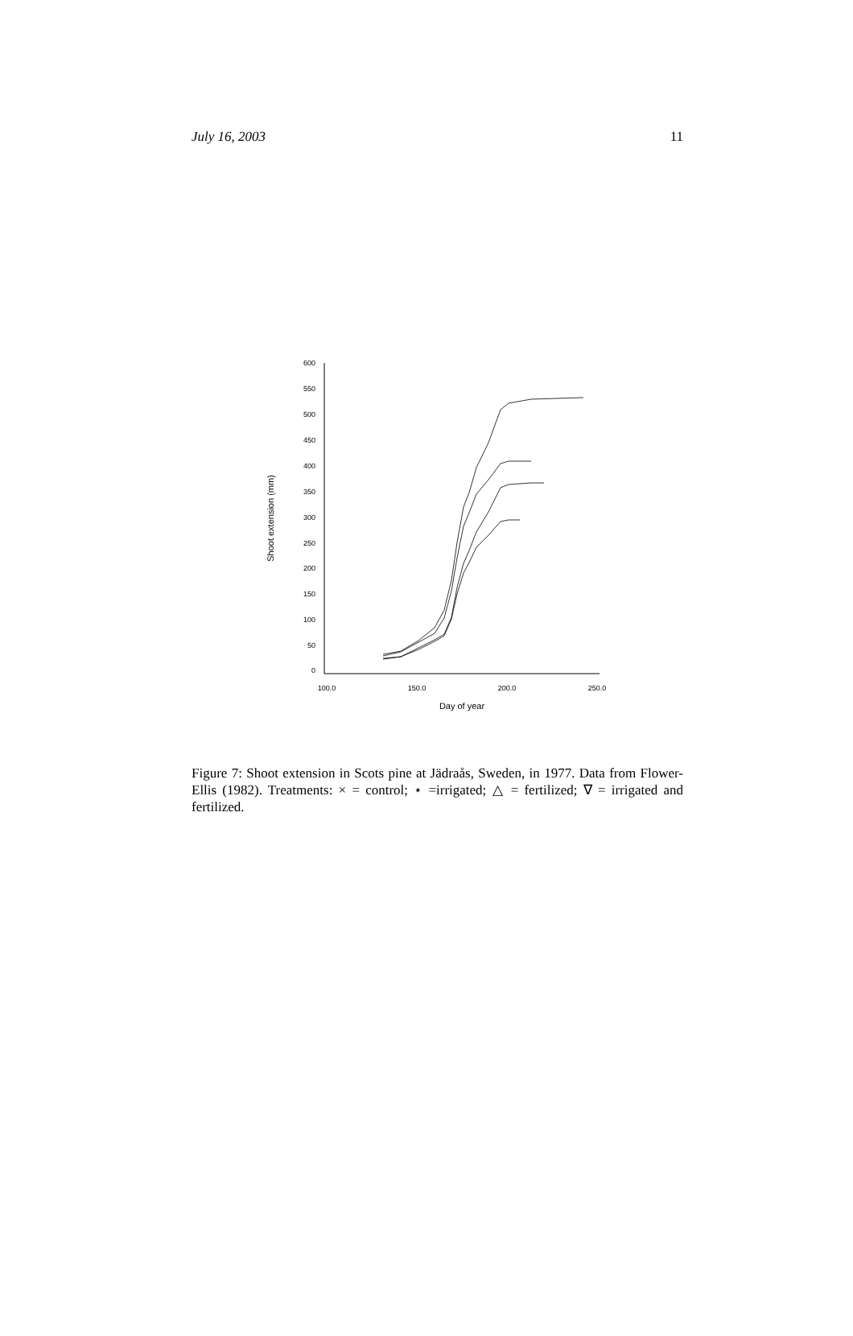July 16, 2003 11
600
550
500
450
400
350
300
250
200
150
100
50
0
100.0
150.0
200.0
250.0
Day of year
Shoot extension (mm)
Figure 7: Shoot extension in Scots pine at Jädraås, Sweden, in 1977. Data from Flower-Ellis (1982). Treatments: × = control; ⋆ =irrigated; △ = fertilized; ∇ = irrigated and fertilized.